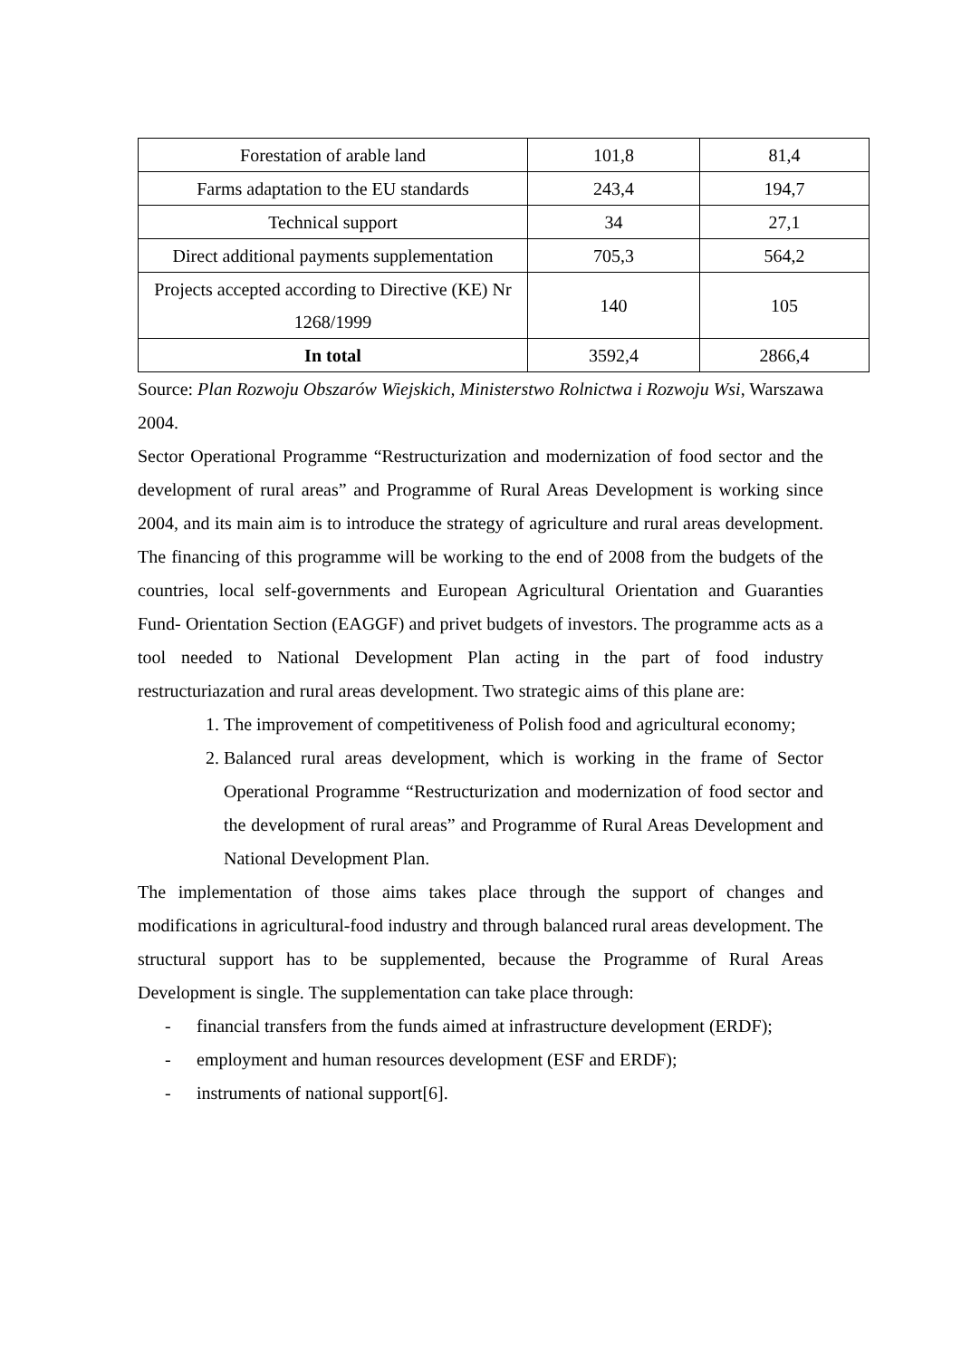| Forestation of arable land | 101,8 | 81,4 |
| Farms adaptation to the EU standards | 243,4 | 194,7 |
| Technical support | 34 | 27,1 |
| Direct additional payments supplementation | 705,3 | 564,2 |
| Projects accepted according to Directive (KE) Nr 1268/1999 | 140 | 105 |
| In total | 3592,4 | 2866,4 |
Source: Plan Rozwoju Obszarów Wiejskich, Ministerstwo Rolnictwa i Rozwoju Wsi, Warszawa 2004.
Sector Operational Programme “Restructurization and modernization of food sector and the development of rural areas” and Programme of Rural Areas Development is working since 2004, and its main aim is to introduce the strategy of agriculture and rural areas development. The financing of this programme will be working to the end of 2008 from the budgets of the countries, local self-governments and European Agricultural Orientation and Guaranties Fund- Orientation Section (EAGGF) and privet budgets of investors. The programme acts as a tool needed to National Development Plan acting in the part of food industry restructuriazation and rural areas development. Two strategic aims of this plane are:
1. The improvement of competitiveness of Polish food and agricultural economy;
2. Balanced rural areas development, which is working in the frame of Sector Operational Programme “Restructurization and modernization of food sector and the development of rural areas” and Programme of Rural Areas Development and National Development Plan.
The implementation of those aims takes place through the support of changes and modifications in agricultural-food industry and through balanced rural areas development. The structural support has to be supplemented, because the Programme of Rural Areas Development is single. The supplementation can take place through:
- financial transfers from the funds aimed at infrastructure development (ERDF);
- employment and human resources development (ESF and ERDF);
- instruments of national support[6].